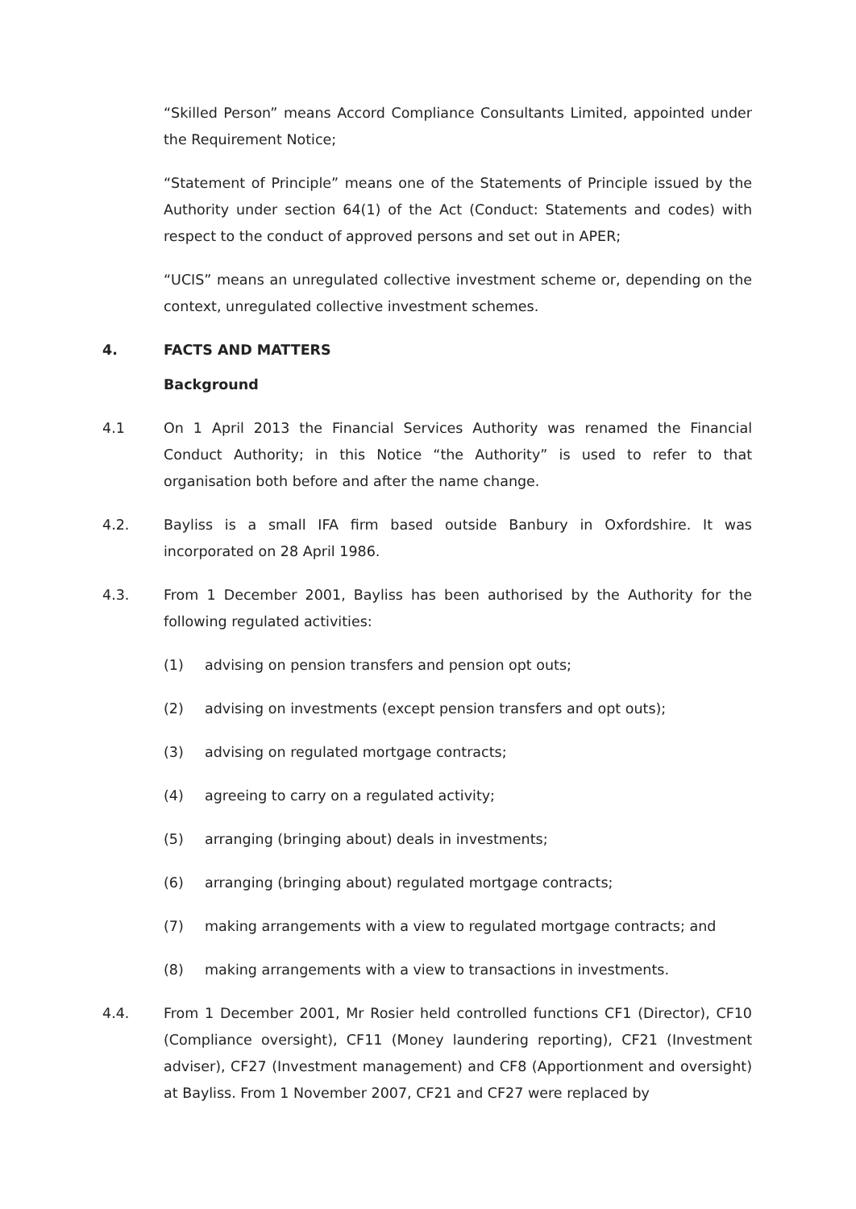“Skilled Person” means Accord Compliance Consultants Limited, appointed under the Requirement Notice;
“Statement of Principle” means one of the Statements of Principle issued by the Authority under section 64(1) of the Act (Conduct: Statements and codes) with respect to the conduct of approved persons and set out in APER;
“UCIS” means an unregulated collective investment scheme or, depending on the context, unregulated collective investment schemes.
4. FACTS AND MATTERS
Background
4.1 On 1 April 2013 the Financial Services Authority was renamed the Financial Conduct Authority; in this Notice “the Authority” is used to refer to that organisation both before and after the name change.
4.2. Bayliss is a small IFA firm based outside Banbury in Oxfordshire. It was incorporated on 28 April 1986.
4.3. From 1 December 2001, Bayliss has been authorised by the Authority for the following regulated activities:
(1) advising on pension transfers and pension opt outs;
(2) advising on investments (except pension transfers and opt outs);
(3) advising on regulated mortgage contracts;
(4) agreeing to carry on a regulated activity;
(5) arranging (bringing about) deals in investments;
(6) arranging (bringing about) regulated mortgage contracts;
(7) making arrangements with a view to regulated mortgage contracts; and
(8) making arrangements with a view to transactions in investments.
4.4. From 1 December 2001, Mr Rosier held controlled functions CF1 (Director), CF10 (Compliance oversight), CF11 (Money laundering reporting), CF21 (Investment adviser), CF27 (Investment management) and CF8 (Apportionment and oversight) at Bayliss. From 1 November 2007, CF21 and CF27 were replaced by